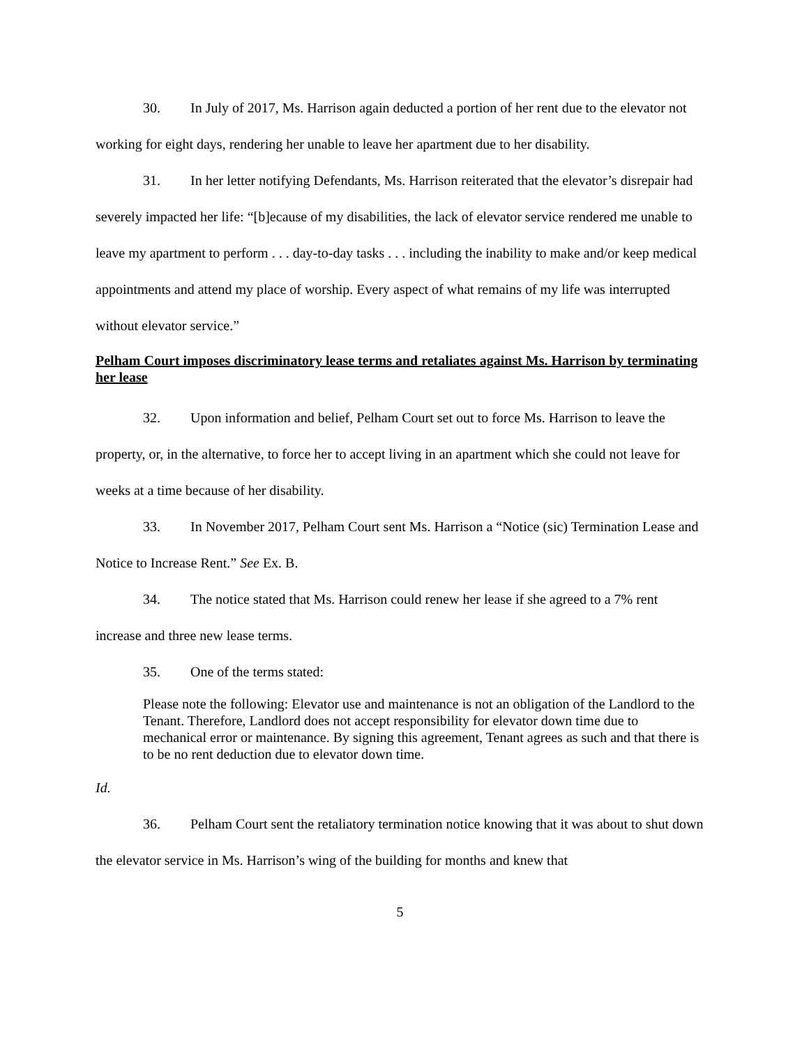30. In July of 2017, Ms. Harrison again deducted a portion of her rent due to the elevator not working for eight days, rendering her unable to leave her apartment due to her disability.
31. In her letter notifying Defendants, Ms. Harrison reiterated that the elevator’s disrepair had severely impacted her life: “[b]ecause of my disabilities, the lack of elevator service rendered me unable to leave my apartment to perform . . . day-to-day tasks . . . including the inability to make and/or keep medical appointments and attend my place of worship. Every aspect of what remains of my life was interrupted without elevator service.”
Pelham Court imposes discriminatory lease terms and retaliates against Ms. Harrison by terminating her lease
32. Upon information and belief, Pelham Court set out to force Ms. Harrison to leave the property, or, in the alternative, to force her to accept living in an apartment which she could not leave for weeks at a time because of her disability.
33. In November 2017, Pelham Court sent Ms. Harrison a “Notice (sic) Termination Lease and Notice to Increase Rent.” See Ex. B.
34. The notice stated that Ms. Harrison could renew her lease if she agreed to a 7% rent increase and three new lease terms.
35. One of the terms stated:
Please note the following: Elevator use and maintenance is not an obligation of the Landlord to the Tenant. Therefore, Landlord does not accept responsibility for elevator down time due to mechanical error or maintenance. By signing this agreement, Tenant agrees as such and that there is to be no rent deduction due to elevator down time.
Id.
36. Pelham Court sent the retaliatory termination notice knowing that it was about to shut down the elevator service in Ms. Harrison’s wing of the building for months and knew that
5